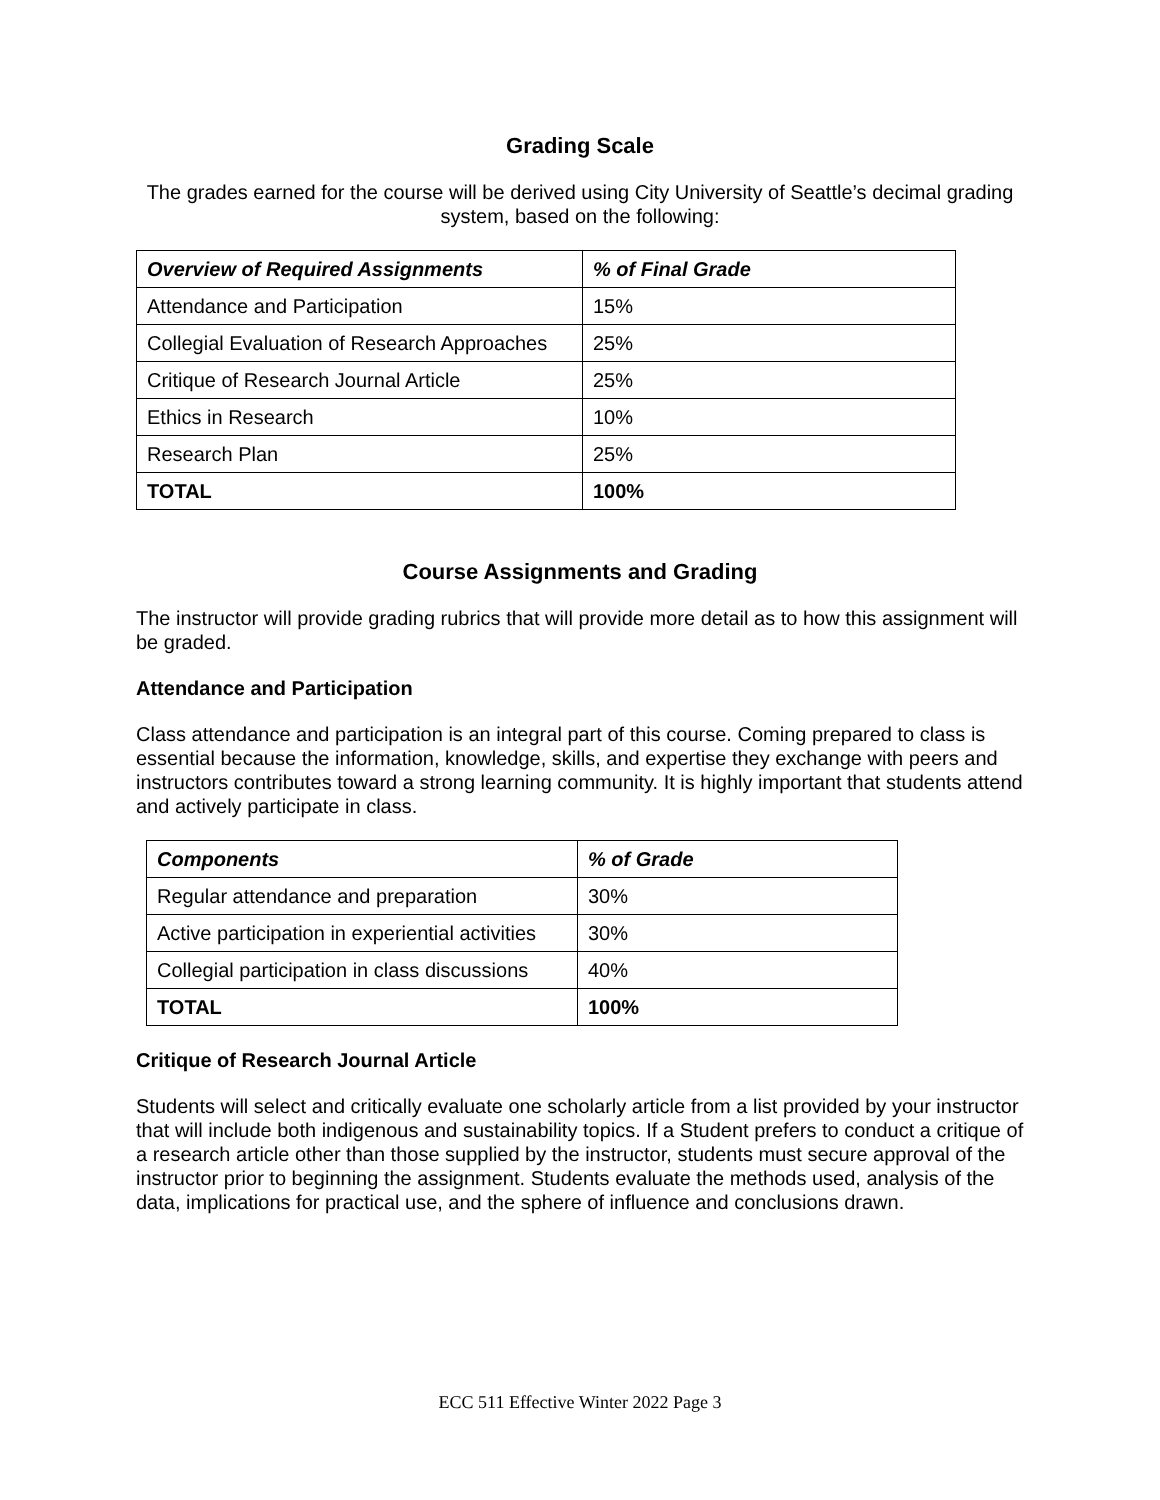Grading Scale
The grades earned for the course will be derived using City University of Seattle’s decimal grading system, based on the following:
| Overview of Required Assignments | % of Final Grade |
| --- | --- |
| Attendance and Participation | 15% |
| Collegial Evaluation of Research Approaches | 25% |
| Critique of Research Journal Article | 25% |
| Ethics in Research | 10% |
| Research Plan | 25% |
| TOTAL | 100% |
Course Assignments and Grading
The instructor will provide grading rubrics that will provide more detail as to how this assignment will be graded.
Attendance and Participation
Class attendance and participation is an integral part of this course. Coming prepared to class is essential because the information, knowledge, skills, and expertise they exchange with peers and instructors contributes toward a strong learning community. It is highly important that students attend and actively participate in class.
| Components | % of Grade |
| --- | --- |
| Regular attendance and preparation | 30% |
| Active participation in experiential activities | 30% |
| Collegial participation in class discussions | 40% |
| TOTAL | 100% |
Critique of Research Journal Article
Students will select and critically evaluate one scholarly article from a list provided by your instructor that will include both indigenous and sustainability topics. If a Student prefers to conduct a critique of a research article other than those supplied by the instructor, students must secure approval of the instructor prior to beginning the assignment. Students evaluate the methods used, analysis of the data, implications for practical use, and the sphere of influence and conclusions drawn.
ECC 511 Effective Winter 2022 Page 3